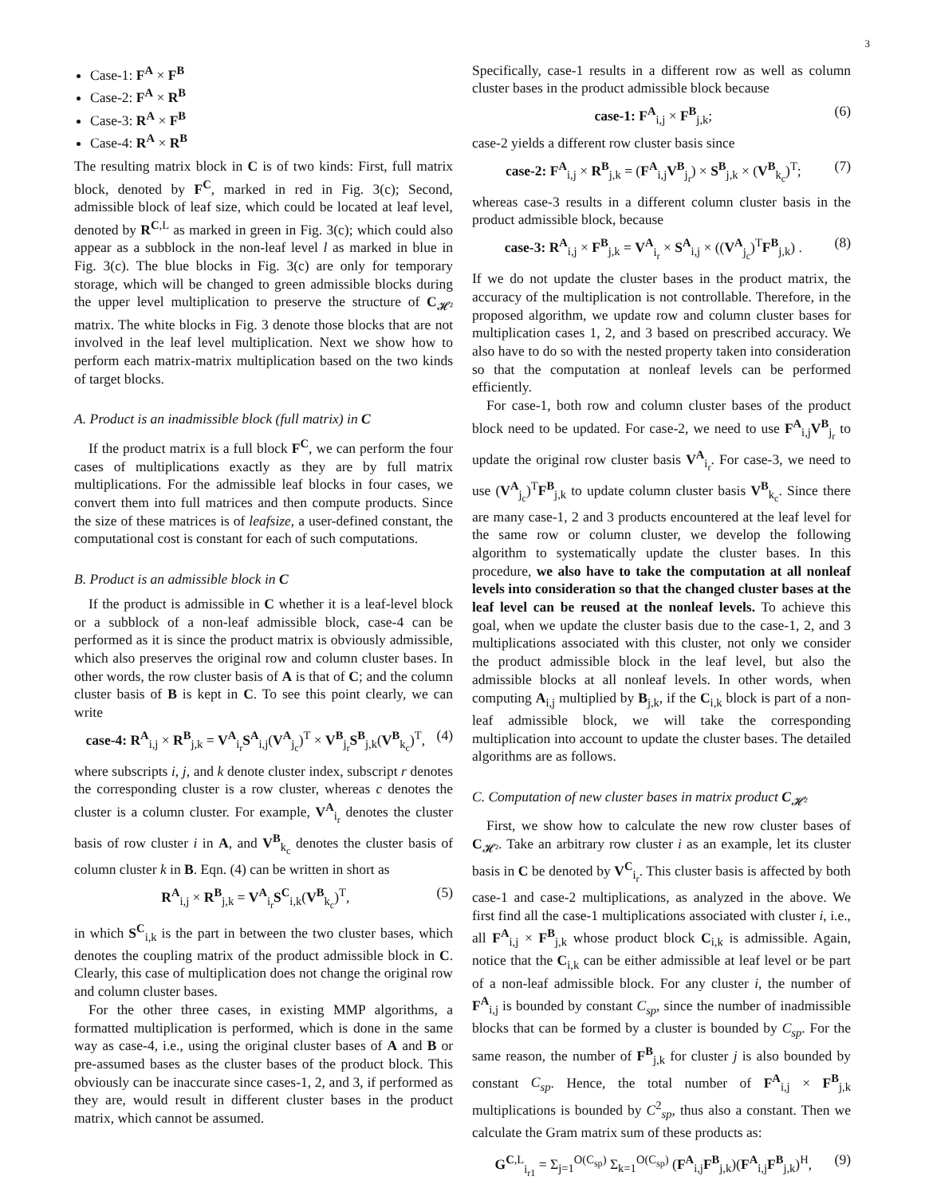3
Case-1: F<sup>A</sup> × F<sup>B</sup>
Case-2: F<sup>A</sup> × R<sup>B</sup>
Case-3: R<sup>A</sup> × F<sup>B</sup>
Case-4: R<sup>A</sup> × R<sup>B</sup>
The resulting matrix block in C is of two kinds: First, full matrix block, denoted by F<sup>C</sup>, marked in red in Fig. 3(c); Second, admissible block of leaf size, which could be located at leaf level, denoted by R<sup>C,L</sup> as marked in green in Fig. 3(c); which could also appear as a subblock in the non-leaf level l as marked in blue in Fig. 3(c). The blue blocks in Fig. 3(c) are only for temporary storage, which will be changed to green admissible blocks during the upper level multiplication to preserve the structure of C<sub>𝓗²</sub> matrix. The white blocks in Fig. 3 denote those blocks that are not involved in the leaf level multiplication. Next we show how to perform each matrix-matrix multiplication based on the two kinds of target blocks.
A. Product is an inadmissible block (full matrix) in C
If the product matrix is a full block F<sup>C</sup>, we can perform the four cases of multiplications exactly as they are by full matrix multiplications. For the admissible leaf blocks in four cases, we convert them into full matrices and then compute products. Since the size of these matrices is of leafsize, a user-defined constant, the computational cost is constant for each of such computations.
B. Product is an admissible block in C
If the product is admissible in C whether it is a leaf-level block or a subblock of a non-leaf admissible block, case-4 can be performed as it is since the product matrix is obviously admissible, which also preserves the original row and column cluster bases. In other words, the row cluster basis of A is that of C; and the column cluster basis of B is kept in C. To see this point clearly, we can write
case-4: R<sup>A</sup><sub>i,j</sub> × R<sup>B</sup><sub>j,k</sub> = V<sup>A</sup><sub>i<sub>r</sub></sub>S<sup>A</sup><sub>i,j</sub>(V<sup>A</sup><sub>j<sub>c</sub></sub>)<sup>T</sup> × V<sup>B</sup><sub>j<sub>r</sub></sub>S<sup>B</sup><sub>j,k</sub>(V<sup>B</sup><sub>k<sub>c</sub></sub>)<sup>T</sup>, (4)
where subscripts i, j, and k denote cluster index, subscript r denotes the corresponding cluster is a row cluster, whereas c denotes the cluster is a column cluster. For example, V<sup>A</sup><sub>i<sub>r</sub></sub> denotes the cluster basis of row cluster i in A, and V<sup>B</sup><sub>k<sub>c</sub></sub> denotes the cluster basis of column cluster k in B. Eqn. (4) can be written in short as
R<sup>A</sup><sub>i,j</sub> × R<sup>B</sup><sub>j,k</sub> = V<sup>A</sup><sub>i<sub>r</sub></sub>S<sup>C</sup><sub>i,k</sub>(V<sup>B</sup><sub>k<sub>c</sub></sub>)<sup>T</sup>, (5)
in which S<sup>C</sup><sub>i,k</sub> is the part in between the two cluster bases, which denotes the coupling matrix of the product admissible block in C. Clearly, this case of multiplication does not change the original row and column cluster bases.
For the other three cases, in existing MMP algorithms, a formatted multiplication is performed, which is done in the same way as case-4, i.e., using the original cluster bases of A and B or pre-assumed bases as the cluster bases of the product block. This obviously can be inaccurate since cases-1, 2, and 3, if performed as they are, would result in different cluster bases in the product matrix, which cannot be assumed.
Specifically, case-1 results in a different row as well as column cluster bases in the product admissible block because
case-1: F<sup>A</sup><sub>i,j</sub> × F<sup>B</sup><sub>j,k</sub>; (6)
case-2 yields a different row cluster basis since
case-2: F<sup>A</sup><sub>i,j</sub> × R<sup>B</sup><sub>j,k</sub> = (F<sup>A</sup><sub>i,j</sub>V<sup>B</sup><sub>j<sub>r</sub></sub>) × S<sup>B</sup><sub>j,k</sub> × (V<sup>B</sup><sub>k<sub>c</sub></sub>)<sup>T</sup>; (7)
whereas case-3 results in a different column cluster basis in the product admissible block, because
case-3: R<sup>A</sup><sub>i,j</sub> × F<sup>B</sup><sub>j,k</sub> = V<sup>A</sup><sub>i<sub>r</sub></sub> × S<sup>A</sup><sub>i,j</sub> × ((V<sup>A</sup><sub>j<sub>c</sub></sub>)<sup>T</sup>F<sup>B</sup><sub>j,k</sub>) . (8)
If we do not update the cluster bases in the product matrix, the accuracy of the multiplication is not controllable. Therefore, in the proposed algorithm, we update row and column cluster bases for multiplication cases 1, 2, and 3 based on prescribed accuracy. We also have to do so with the nested property taken into consideration so that the computation at nonleaf levels can be performed efficiently.
For case-1, both row and column cluster bases of the product block need to be updated. For case-2, we need to use F<sup>A</sup><sub>i,j</sub>V<sup>B</sup><sub>j<sub>r</sub></sub> to update the original row cluster basis V<sup>A</sup><sub>i<sub>r</sub></sub>. For case-3, we need to use (V<sup>A</sup><sub>j<sub>c</sub></sub>)<sup>T</sup>F<sup>B</sup><sub>j,k</sub> to update column cluster basis V<sup>B</sup><sub>k<sub>c</sub></sub>. Since there are many case-1, 2 and 3 products encountered at the leaf level for the same row or column cluster, we develop the following algorithm to systematically update the cluster bases. In this procedure, we also have to take the computation at all nonleaf levels into consideration so that the changed cluster bases at the leaf level can be reused at the nonleaf levels. To achieve this goal, when we update the cluster basis due to the case-1, 2, and 3 multiplications associated with this cluster, not only we consider the product admissible block in the leaf level, but also the admissible blocks at all nonleaf levels. In other words, when computing A<sub>i,j</sub> multiplied by B<sub>j,k</sub>, if the C<sub>i,k</sub> block is part of a non-leaf admissible block, we will take the corresponding multiplication into account to update the cluster bases. The detailed algorithms are as follows.
C. Computation of new cluster bases in matrix product C<sub>𝓗²</sub>
First, we show how to calculate the new row cluster bases of C<sub>𝓗²</sub>. Take an arbitrary row cluster i as an example, let its cluster basis in C be denoted by V<sup>C</sup><sub>i<sub>r</sub></sub>. This cluster basis is affected by both case-1 and case-2 multiplications, as analyzed in the above. We first find all the case-1 multiplications associated with cluster i, i.e., all F<sup>A</sup><sub>i,j</sub> × F<sup>B</sup><sub>j,k</sub> whose product block C<sub>i,k</sub> is admissible. Again, notice that the C<sub>i,k</sub> can be either admissible at leaf level or be part of a non-leaf admissible block. For any cluster i, the number of F<sup>A</sup><sub>i,j</sub> is bounded by constant C<sub>sp</sub>, since the number of inadmissible blocks that can be formed by a cluster is bounded by C<sub>sp</sub>. For the same reason, the number of F<sup>B</sup><sub>j,k</sub> for cluster j is also bounded by constant C<sub>sp</sub>. Hence, the total number of F<sup>A</sup><sub>i,j</sub> × F<sup>B</sup><sub>j,k</sub> multiplications is bounded by C<sup>2</sup><sub>sp</sub>, thus also a constant. Then we calculate the Gram matrix sum of these products as:
G<sup>C,L</sup><sub>i<sub>r1</sub></sub> = Σ<sub>j=1</sub><sup>O(C<sub>sp</sub>)</sup> Σ<sub>k=1</sub><sup>O(C<sub>sp</sub>)</sup> (F<sup>A</sup><sub>i,j</sub>F<sup>B</sup><sub>j,k</sub>)(F<sup>A</sup><sub>i,j</sub>F<sup>B</sup><sub>j,k</sub>)<sup>H</sup>, (9)